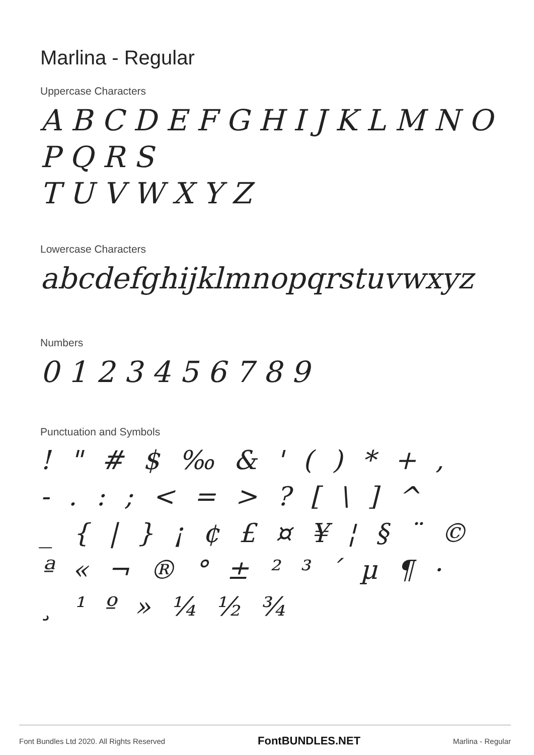Marlina - Regular
Uppercase Characters
A B C D E F G H I J K L M N O P Q R S
T U V W X Y Z
Lowercase Characters
abcdefghijklmnopqrstuvwxyz
Numbers
0 1 2 3 4 5 6 7 8 9
Punctuation and Symbols
! " # $ ‰ & ' ( ) * + ,
- . : ; < = > ? [ \ ] ^
_ { | } ¡ ¢ £ ¤ ¥ ¦ § ¨ ©
ª « ¬ ® ° ± ² ³ ´ µ ¶ ·
¸ ¹ º » ¼ ½ ¾
Font Bundles Ltd 2020. All Rights Reserved FontBUNDLES.NET Marlina - Regular